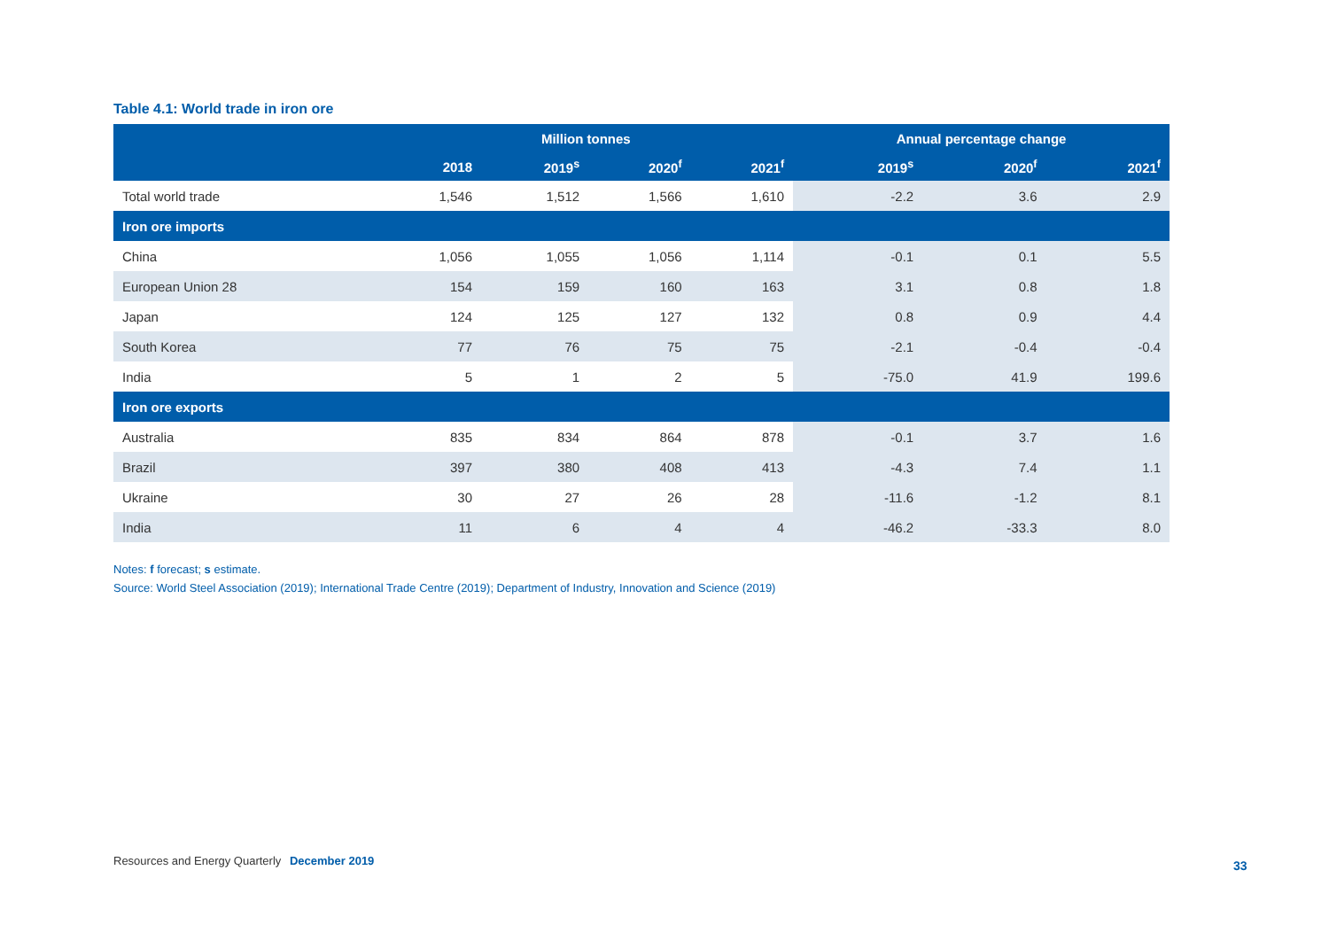Table 4.1: World trade in iron ore
| | Million tonnes | | | | Annual percentage change | | |
| --- | --- | --- | --- | --- | --- | --- | --- |
| | 2018 | 2019<sup>s</sup> | 2020<sup>f</sup> | 2021<sup>f</sup> | 2019<sup>s</sup> | 2020<sup>f</sup> | 2021<sup>f</sup> |
| Total world trade | 1,546 | 1,512 | 1,566 | 1,610 | -2.2 | 3.6 | 2.9 |
| Iron ore imports | | | | | | | |
| China | 1,056 | 1,055 | 1,056 | 1,114 | -0.1 | 0.1 | 5.5 |
| European Union 28 | 154 | 159 | 160 | 163 | 3.1 | 0.8 | 1.8 |
| Japan | 124 | 125 | 127 | 132 | 0.8 | 0.9 | 4.4 |
| South Korea | 77 | 76 | 75 | 75 | -2.1 | -0.4 | -0.4 |
| India | 5 | 1 | 2 | 5 | -75.0 | 41.9 | 199.6 |
| Iron ore exports | | | | | | | |
| Australia | 835 | 834 | 864 | 878 | -0.1 | 3.7 | 1.6 |
| Brazil | 397 | 380 | 408 | 413 | -4.3 | 7.4 | 1.1 |
| Ukraine | 30 | 27 | 26 | 28 | -11.6 | -1.2 | 8.1 |
| India | 11 | 6 | 4 | 4 | -46.2 | -33.3 | 8.0 |
Notes: f forecast; s estimate.
Source: World Steel Association (2019); International Trade Centre (2019); Department of Industry, Innovation and Science (2019)
Resources and Energy Quarterly December 2019
33